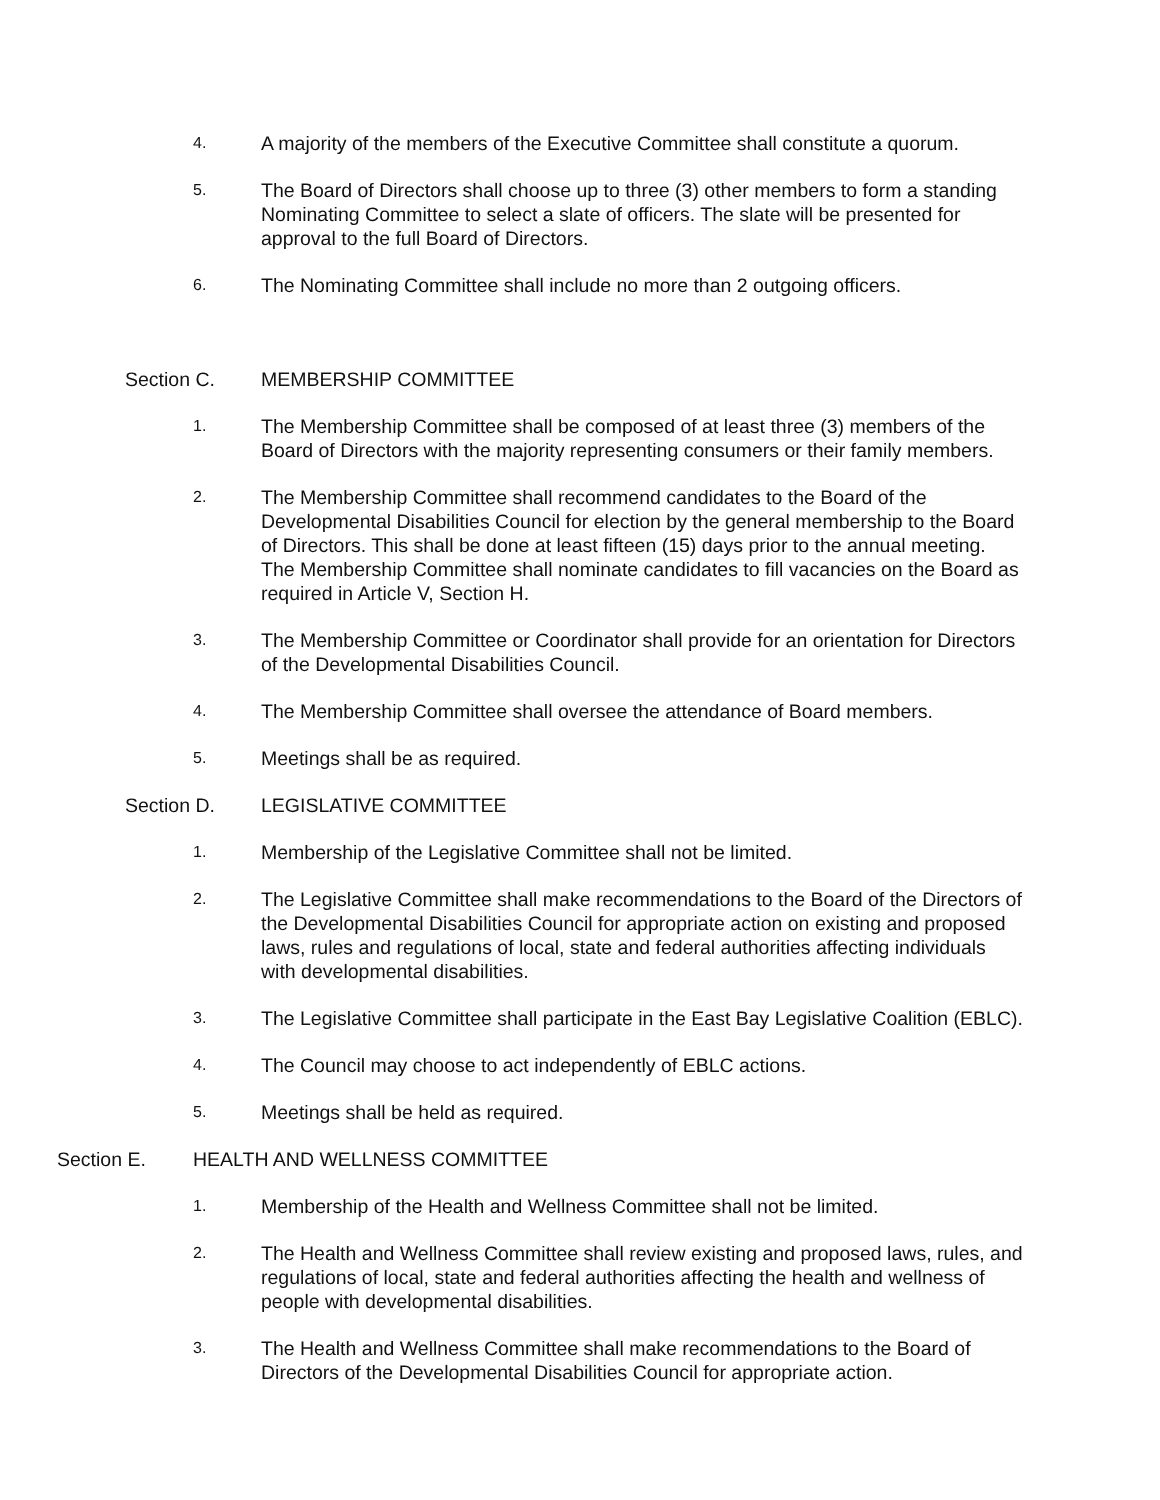4.
A majority of the members of the Executive Committee shall constitute a quorum.
5.
The Board of Directors shall choose up to three (3) other members to form a standing Nominating Committee to select a slate of officers. The slate will be presented for approval to the full Board of Directors.
6.
The Nominating Committee shall include no more than 2 outgoing officers.
Section C. MEMBERSHIP COMMITTEE
1.
The Membership Committee shall be composed of at least three (3) members of the Board of Directors with the majority representing consumers or their family members.
2.
The Membership Committee shall recommend candidates to the Board of the Developmental Disabilities Council for election by the general membership to the Board of Directors. This shall be done at least fifteen (15) days prior to the annual meeting. The Membership Committee shall nominate candidates to fill vacancies on the Board as required in Article V, Section H.
3.
The Membership Committee or Coordinator shall provide for an orientation for Directors of the Developmental Disabilities Council.
4.
The Membership Committee shall oversee the attendance of Board members.
5.
Meetings shall be as required.
Section D. LEGISLATIVE COMMITTEE
1.
Membership of the Legislative Committee shall not be limited.
2.
The Legislative Committee shall make recommendations to the Board of the Directors of the Developmental Disabilities Council for appropriate action on existing and proposed laws, rules and regulations of local, state and federal authorities affecting individuals with developmental disabilities.
3.
The Legislative Committee shall participate in the East Bay Legislative Coalition (EBLC).
4.
The Council may choose to act independently of EBLC actions.
5.
Meetings shall be held as required.
Section E. HEALTH AND WELLNESS COMMITTEE
1.
Membership of the Health and Wellness Committee shall not be limited.
2.
The Health and Wellness Committee shall review existing and proposed laws, rules, and regulations of local, state and federal authorities affecting the health and wellness of people with developmental disabilities.
3.
The Health and Wellness Committee shall make recommendations to the Board of Directors of the Developmental Disabilities Council for appropriate action.